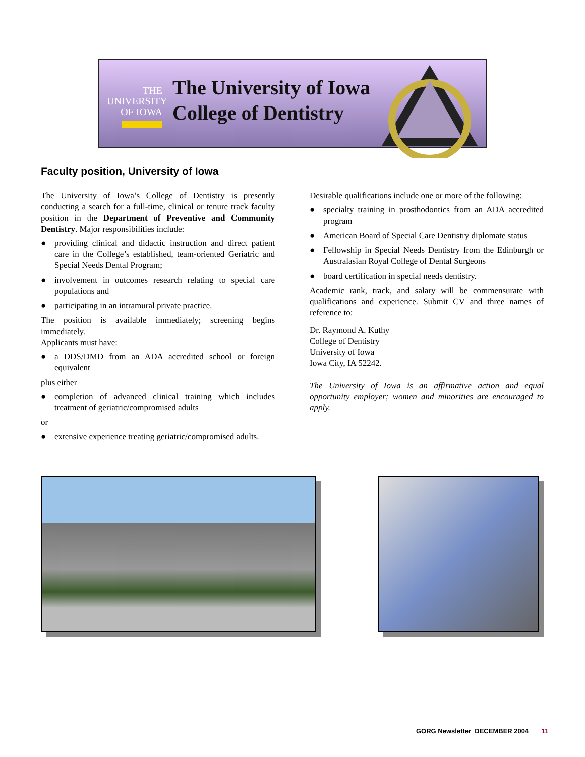THE
UNIVERSITY
OF IOWA
The University of Iowa
College of Dentistry
Faculty position, University of Iowa
The University of Iowa’s College of Dentistry is presently conducting a search for a full-time, clinical or tenure track faculty position in the Department of Preventive and Community Dentistry. Major responsibilities include:
● providing clinical and didactic instruction and direct patient care in the College’s established, team-oriented Geriatric and Special Needs Dental Program;
● involvement in outcomes research relating to special care populations and
● participating in an intramural private practice.
The position is available immediately; screening begins immediately.
Applicants must have:
● a DDS/DMD from an ADA accredited school or foreign equivalent
plus either
● completion of advanced clinical training which includes treatment of geriatric/compromised adults
or
● extensive experience treating geriatric/compromised adults.
Desirable qualifications include one or more of the following:
● specialty training in prosthodontics from an ADA accredited program
● American Board of Special Care Dentistry diplomate status
● Fellowship in Special Needs Dentistry from the Edinburgh or Australasian Royal College of Dental Surgeons
● board certification in special needs dentistry.
Academic rank, track, and salary will be commensurate with qualifications and experience. Submit CV and three names of reference to:
Dr. Raymond A. Kuthy
College of Dentistry
University of Iowa
Iowa City, IA 52242.
The University of Iowa is an affirmative action and equal opportunity employer; women and minorities are encouraged to apply.
GORG Newsletter DECEMBER 2004 11